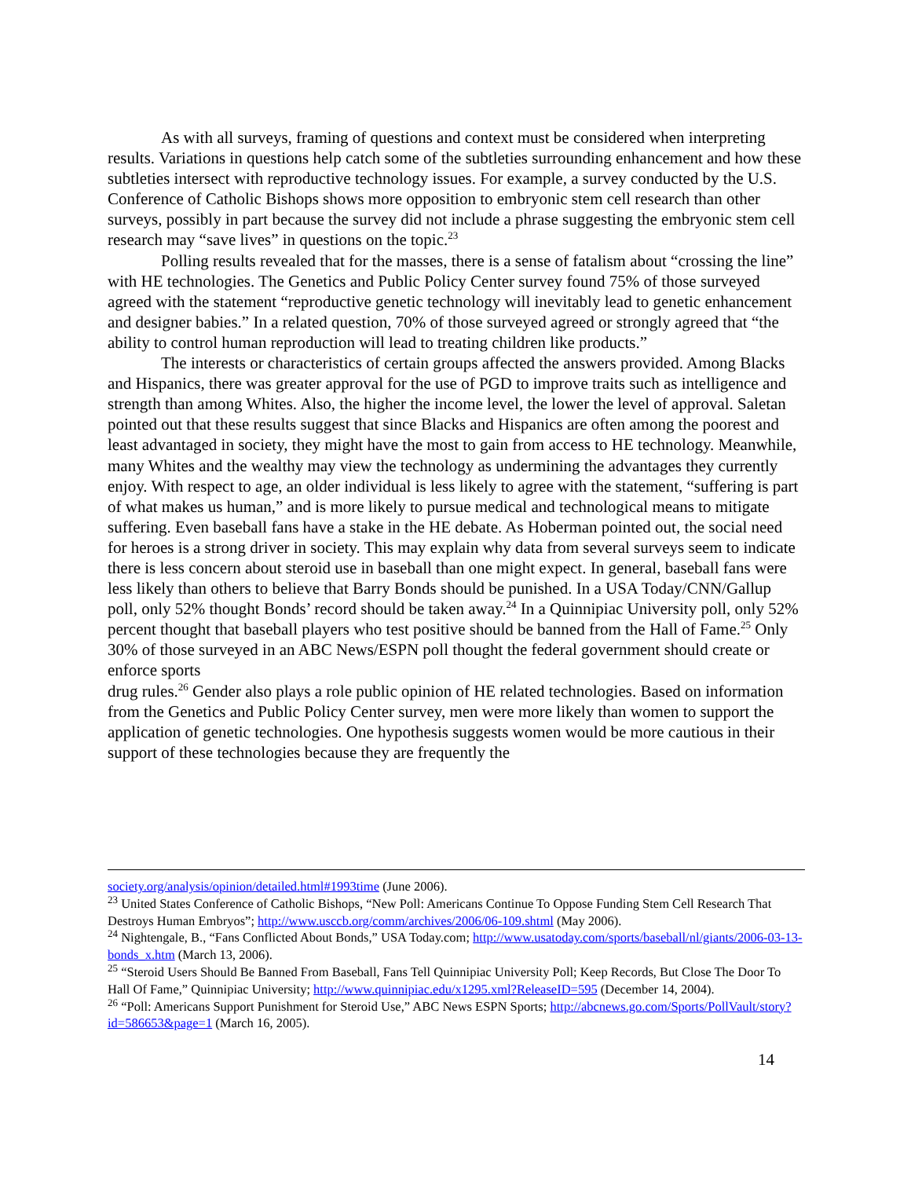As with all surveys, framing of questions and context must be considered when interpreting results. Variations in questions help catch some of the subtleties surrounding enhancement and how these subtleties intersect with reproductive technology issues. For example, a survey conducted by the U.S. Conference of Catholic Bishops shows more opposition to embryonic stem cell research than other surveys, possibly in part because the survey did not include a phrase suggesting the embryonic stem cell research may “save lives” in questions on the topic.<sup>23</sup>
Polling results revealed that for the masses, there is a sense of fatalism about “crossing the line” with HE technologies. The Genetics and Public Policy Center survey found 75% of those surveyed agreed with the statement “reproductive genetic technology will inevitably lead to genetic enhancement and designer babies.” In a related question, 70% of those surveyed agreed or strongly agreed that “the ability to control human reproduction will lead to treating children like products.”
The interests or characteristics of certain groups affected the answers provided. Among Blacks and Hispanics, there was greater approval for the use of PGD to improve traits such as intelligence and strength than among Whites. Also, the higher the income level, the lower the level of approval. Saletan pointed out that these results suggest that since Blacks and Hispanics are often among the poorest and least advantaged in society, they might have the most to gain from access to HE technology. Meanwhile, many Whites and the wealthy may view the technology as undermining the advantages they currently enjoy. With respect to age, an older individual is less likely to agree with the statement, “suffering is part of what makes us human,” and is more likely to pursue medical and technological means to mitigate suffering. Even baseball fans have a stake in the HE debate. As Hoberman pointed out, the social need for heroes is a strong driver in society. This may explain why data from several surveys seem to indicate there is less concern about steroid use in baseball than one might expect. In general, baseball fans were less likely than others to believe that Barry Bonds should be punished. In a USA Today/CNN/Gallup poll, only 52% thought Bonds’ record should be taken away.<sup>24</sup> In a Quinnipiac University poll, only 52% percent thought that baseball players who test positive should be banned from the Hall of Fame.<sup>25</sup> Only 30% of those surveyed in an ABC News/ESPN poll thought the federal government should create or enforce sports
drug rules.<sup>26</sup> Gender also plays a role public opinion of HE related technologies. Based on information from the Genetics and Public Policy Center survey, men were more likely than women to support the application of genetic technologies. One hypothesis suggests women would be more cautious in their support of these technologies because they are frequently the
society.org/analysis/opinion/detailed.html#1993time (June 2006).
<sup>23</sup> United States Conference of Catholic Bishops, “New Poll: Americans Continue To Oppose Funding Stem Cell Research That Destroys Human Embryos”; http://www.usccb.org/comm/archives/2006/06-109.shtml (May 2006).
<sup>24</sup> Nightengale, B., “Fans Conflicted About Bonds,” USA Today.com; http://www.usatoday.com/sports/baseball/nl/giants/2006-03-13-bonds_x.htm (March 13, 2006).
<sup>25</sup> “Steroid Users Should Be Banned From Baseball, Fans Tell Quinnipiac University Poll; Keep Records, But Close The Door To Hall Of Fame,” Quinnipiac University; http://www.quinnipiac.edu/x1295.xml?ReleaseID=595 (December 14, 2004).
<sup>26</sup> “Poll: Americans Support Punishment for Steroid Use,” ABC News ESPN Sports; http://abcnews.go.com/Sports/PollVault/story?id=586653&page=1 (March 16, 2005).
14